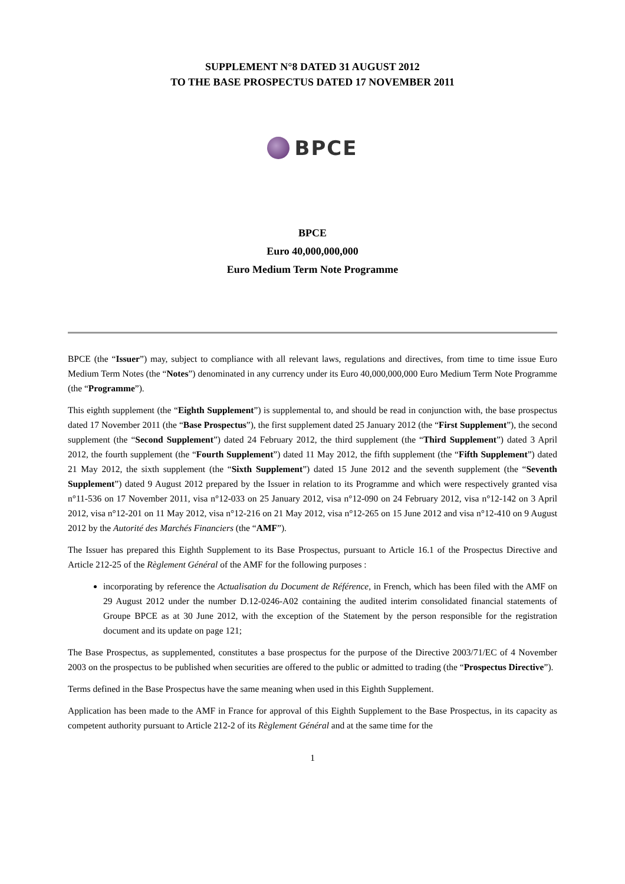SUPPLEMENT N°8 DATED 31 AUGUST 2012
TO THE BASE PROSPECTUS DATED 17 NOVEMBER 2011
BPCE
BPCE
Euro 40,000,000,000
Euro Medium Term Note Programme
BPCE (the “Issuer”) may, subject to compliance with all relevant laws, regulations and directives, from time to time issue Euro Medium Term Notes (the “Notes”) denominated in any currency under its Euro 40,000,000,000 Euro Medium Term Note Programme (the “Programme”).
This eighth supplement (the “Eighth Supplement”) is supplemental to, and should be read in conjunction with, the base prospectus dated 17 November 2011 (the “Base Prospectus”), the first supplement dated 25 January 2012 (the “First Supplement”), the second supplement (the “Second Supplement”) dated 24 February 2012, the third supplement (the “Third Supplement”) dated 3 April 2012, the fourth supplement (the “Fourth Supplement”) dated 11 May 2012, the fifth supplement (the “Fifth Supplement”) dated 21 May 2012, the sixth supplement (the “Sixth Supplement”) dated 15 June 2012 and the seventh supplement (the “Seventh Supplement”) dated 9 August 2012 prepared by the Issuer in relation to its Programme and which were respectively granted visa n°11-536 on 17 November 2011, visa n°12-033 on 25 January 2012, visa n°12-090 on 24 February 2012, visa n°12-142 on 3 April 2012, visa n°12-201 on 11 May 2012, visa n°12-216 on 21 May 2012, visa n°12-265 on 15 June 2012 and visa n°12-410 on 9 August 2012 by the Autorité des Marchés Financiers (the “AMF”).
The Issuer has prepared this Eighth Supplement to its Base Prospectus, pursuant to Article 16.1 of the Prospectus Directive and Article 212-25 of the Règlement Général of the AMF for the following purposes :
incorporating by reference the Actualisation du Document de Référence, in French, which has been filed with the AMF on 29 August 2012 under the number D.12-0246-A02 containing the audited interim consolidated financial statements of Groupe BPCE as at 30 June 2012, with the exception of the Statement by the person responsible for the registration document and its update on page 121;
The Base Prospectus, as supplemented, constitutes a base prospectus for the purpose of the Directive 2003/71/EC of 4 November 2003 on the prospectus to be published when securities are offered to the public or admitted to trading (the “Prospectus Directive”).
Terms defined in the Base Prospectus have the same meaning when used in this Eighth Supplement.
Application has been made to the AMF in France for approval of this Eighth Supplement to the Base Prospectus, in its capacity as competent authority pursuant to Article 212-2 of its Règlement Général and at the same time for the
1